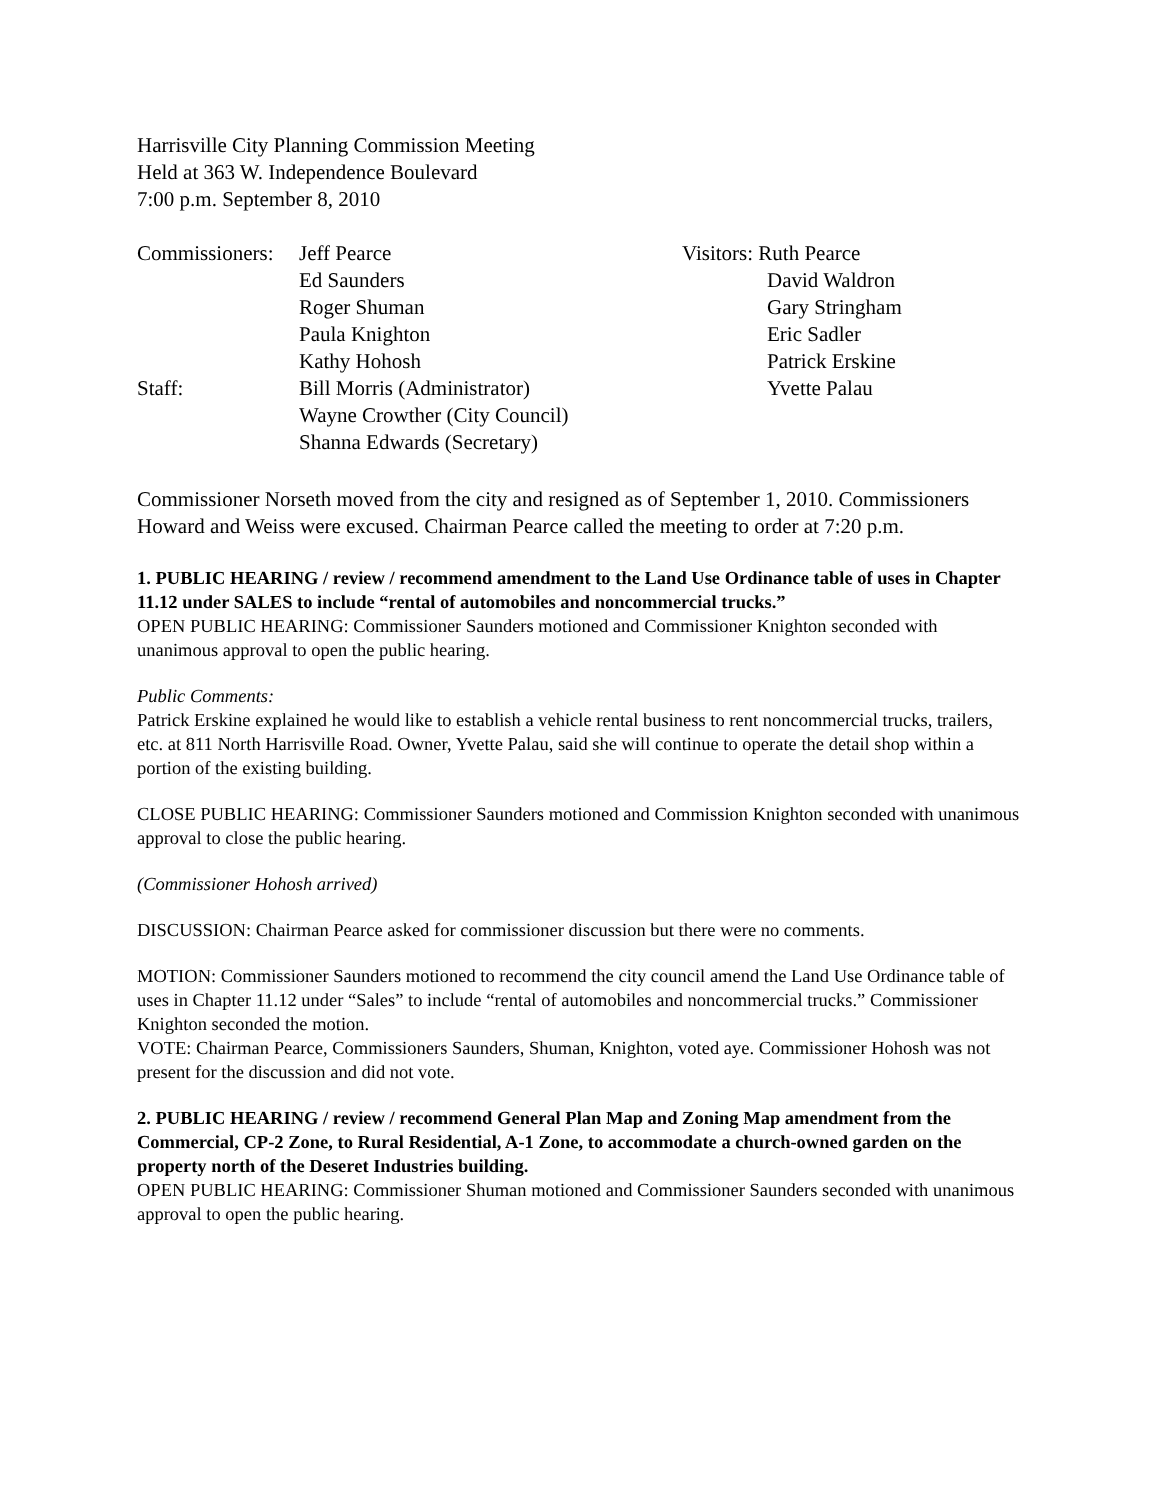Harrisville City Planning Commission Meeting
Held at 363 W. Independence Boulevard
7:00 p.m. September 8, 2010
| Commissioners: | Jeff Pearce Ed Saunders Roger Shuman Paula Knighton Kathy Hohosh | Visitors: Ruth Pearce David Waldron Gary Stringham Eric Sadler Patrick Erskine Yvette Palau |
| Staff: | Bill Morris (Administrator) Wayne Crowther (City Council) Shanna Edwards (Secretary) | |
Commissioner Norseth moved from the city and resigned as of September 1, 2010. Commissioners Howard and Weiss were excused. Chairman Pearce called the meeting to order at 7:20 p.m.
1. PUBLIC HEARING / review / recommend amendment to the Land Use Ordinance table of uses in Chapter 11.12 under SALES to include “rental of automobiles and noncommercial trucks.”
OPEN PUBLIC HEARING: Commissioner Saunders motioned and Commissioner Knighton seconded with unanimous approval to open the public hearing.
Public Comments:
Patrick Erskine explained he would like to establish a vehicle rental business to rent noncommercial trucks, trailers, etc. at 811 North Harrisville Road. Owner, Yvette Palau, said she will continue to operate the detail shop within a portion of the existing building.
CLOSE PUBLIC HEARING: Commissioner Saunders motioned and Commission Knighton seconded with unanimous approval to close the public hearing.
(Commissioner Hohosh arrived)
DISCUSSION: Chairman Pearce asked for commissioner discussion but there were no comments.
MOTION: Commissioner Saunders motioned to recommend the city council amend the Land Use Ordinance table of uses in Chapter 11.12 under “Sales” to include “rental of automobiles and noncommercial trucks.” Commissioner Knighton seconded the motion.
VOTE: Chairman Pearce, Commissioners Saunders, Shuman, Knighton, voted aye. Commissioner Hohosh was not present for the discussion and did not vote.
2. PUBLIC HEARING / review / recommend General Plan Map and Zoning Map amendment from the Commercial, CP-2 Zone, to Rural Residential, A-1 Zone, to accommodate a church-owned garden on the property north of the Deseret Industries building.
OPEN PUBLIC HEARING: Commissioner Shuman motioned and Commissioner Saunders seconded with unanimous approval to open the public hearing.